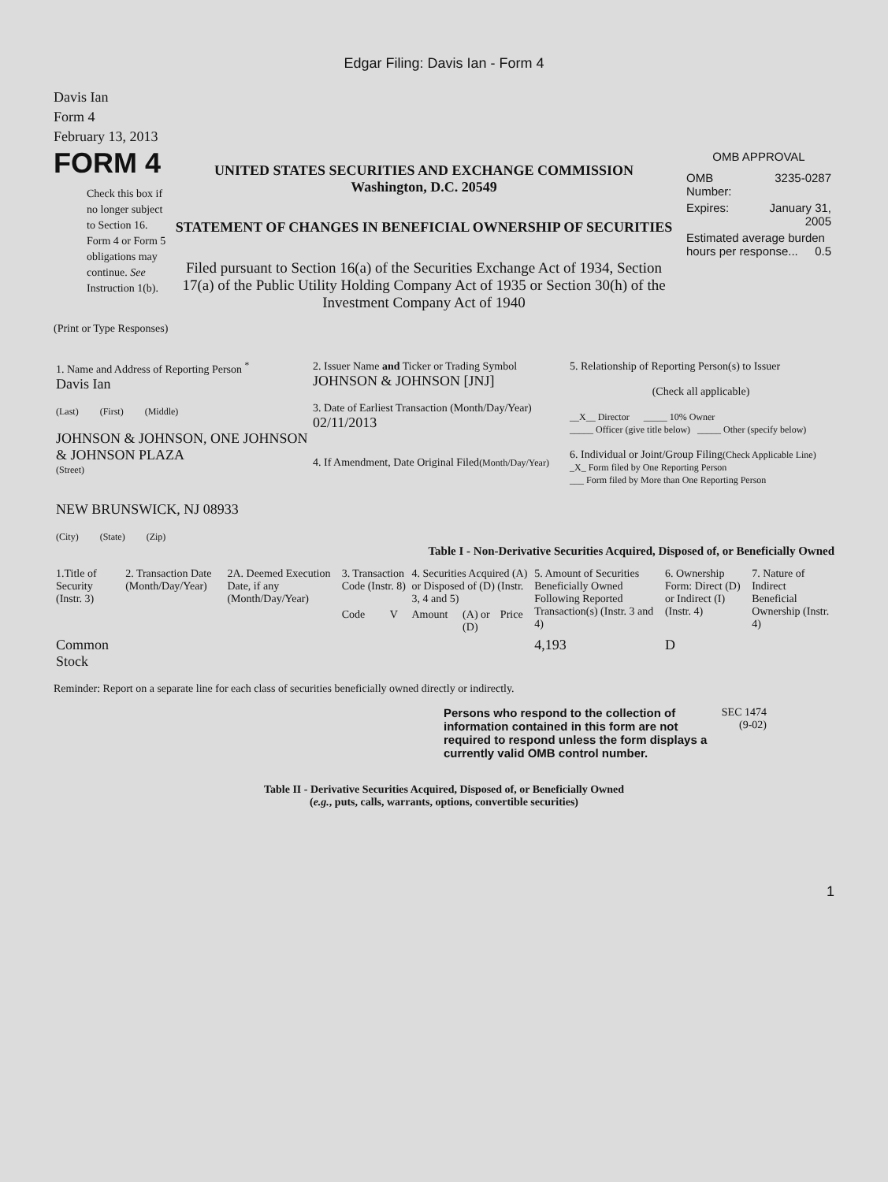Edgar Filing: Davis Ian - Form 4
Davis Ian
Form 4
February 13, 2013
FORM 4
Check this box if no longer subject to Section 16. Form 4 or Form 5 obligations may continue. See Instruction 1(b).
UNITED STATES SECURITIES AND EXCHANGE COMMISSION
Washington, D.C. 20549
STATEMENT OF CHANGES IN BENEFICIAL OWNERSHIP OF SECURITIES
Filed pursuant to Section 16(a) of the Securities Exchange Act of 1934, Section 17(a) of the Public Utility Holding Company Act of 1935 or Section 30(h) of the Investment Company Act of 1940
OMB APPROVAL
| OMB Number: | 3235-0287 |
| Expires: | January 31, 2005 |
| Estimated average burden hours per response... 0.5 | |
(Print or Type Responses)
| 1. Name and Address of Reporting Person <sup>*</sup> Davis Ian (Last) (First) (Middle) JOHNSON & JOHNSON, ONE JOHNSON & JOHNSON PLAZA (Street) NEW BRUNSWICK, NJ 08933 (City) (State) (Zip) | 2. Issuer Name and Ticker or Trading Symbol JOHNSON & JOHNSON [JNJ] 3. Date of Earliest Transaction (Month/Day/Year) 02/11/2013 4. If Amendment, Date Original Filed (Month/Day/Year) | 5. Relationship of Reporting Person(s) to Issuer (Check all applicable) __X__ Director _____ 10% Owner _____ Officer (give title below) _____ Other (specify below) 6. Individual or Joint/Group Filing (Check Applicable Line) _X_ Form filed by One Reporting Person ___ Form filed by More than One Reporting Person |
Table I - Non-Derivative Securities Acquired, Disposed of, or Beneficially Owned
| 1.Title of Security (Instr. 3) | 2. Transaction Date (Month/Day/Year) | 2A. Deemed Execution Date, if any (Month/Day/Year) | 3. Transaction Code (Instr. 8) | | 4. Securities Acquired (A) or Disposed of (D) (Instr. 3, 4 and 5) | | | 5. Amount of Securities Beneficially Owned Following Reported Transaction(s) (Instr. 3 and 4) | 6. Ownership Form: Direct (D) or Indirect (I) (Instr. 4) | 7. Nature of Indirect Beneficial Ownership (Instr. 4) |
| --- | --- | --- | --- | --- | --- | --- | --- | --- | --- | --- |
| | | | Code | V | Amount | (A) or (D) | Price | | | |
| Common Stock | | | | | | | | 4,193 | D | |
Reminder: Report on a separate line for each class of securities beneficially owned directly or indirectly.
Persons who respond to the collection of information contained in this form are not required to respond unless the form displays a currently valid OMB control number.
SEC 1474 (9-02)
Table II - Derivative Securities Acquired, Disposed of, or Beneficially Owned
(e.g., puts, calls, warrants, options, convertible securities)
1